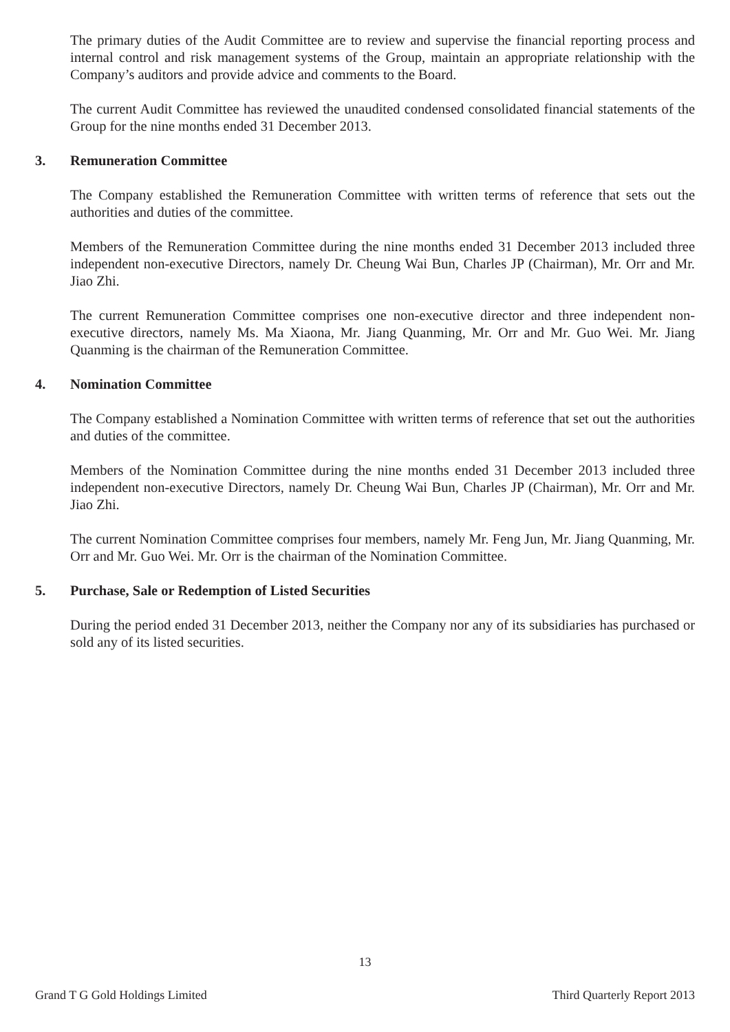The primary duties of the Audit Committee are to review and supervise the financial reporting process and internal control and risk management systems of the Group, maintain an appropriate relationship with the Company’s auditors and provide advice and comments to the Board.
The current Audit Committee has reviewed the unaudited condensed consolidated financial statements of the Group for the nine months ended 31 December 2013.
3. Remuneration Committee
The Company established the Remuneration Committee with written terms of reference that sets out the authorities and duties of the committee.
Members of the Remuneration Committee during the nine months ended 31 December 2013 included three independent non-executive Directors, namely Dr. Cheung Wai Bun, Charles JP (Chairman), Mr. Orr and Mr. Jiao Zhi.
The current Remuneration Committee comprises one non-executive director and three independent non-executive directors, namely Ms. Ma Xiaona, Mr. Jiang Quanming, Mr. Orr and Mr. Guo Wei. Mr. Jiang Quanming is the chairman of the Remuneration Committee.
4. Nomination Committee
The Company established a Nomination Committee with written terms of reference that set out the authorities and duties of the committee.
Members of the Nomination Committee during the nine months ended 31 December 2013 included three independent non-executive Directors, namely Dr. Cheung Wai Bun, Charles JP (Chairman), Mr. Orr and Mr. Jiao Zhi.
The current Nomination Committee comprises four members, namely Mr. Feng Jun, Mr. Jiang Quanming, Mr. Orr and Mr. Guo Wei. Mr. Orr is the chairman of the Nomination Committee.
5. Purchase, Sale or Redemption of Listed Securities
During the period ended 31 December 2013, neither the Company nor any of its subsidiaries has purchased or sold any of its listed securities.
13
Grand T G Gold Holdings Limited Third Quarterly Report 2013